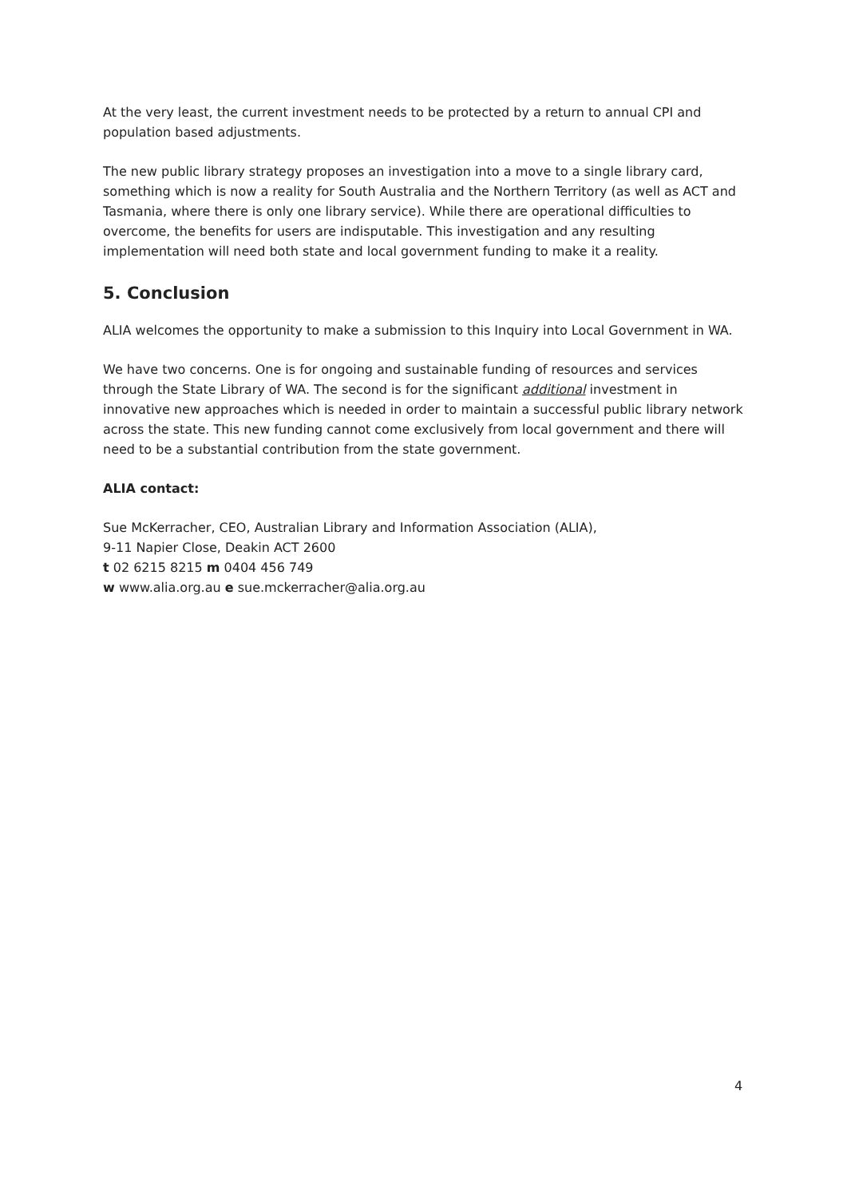At the very least, the current investment needs to be protected by a return to annual CPI and population based adjustments.
The new public library strategy proposes an investigation into a move to a single library card, something which is now a reality for South Australia and the Northern Territory (as well as ACT and Tasmania, where there is only one library service). While there are operational difficulties to overcome, the benefits for users are indisputable. This investigation and any resulting implementation will need both state and local government funding to make it a reality.
5. Conclusion
ALIA welcomes the opportunity to make a submission to this Inquiry into Local Government in WA.
We have two concerns. One is for ongoing and sustainable funding of resources and services through the State Library of WA. The second is for the significant additional investment in innovative new approaches which is needed in order to maintain a successful public library network across the state. This new funding cannot come exclusively from local government and there will need to be a substantial contribution from the state government.
ALIA contact:
Sue McKerracher, CEO, Australian Library and Information Association (ALIA),
9-11 Napier Close, Deakin ACT 2600
t 02 6215 8215 m 0404 456 749
w www.alia.org.au e sue.mckerracher@alia.org.au
4